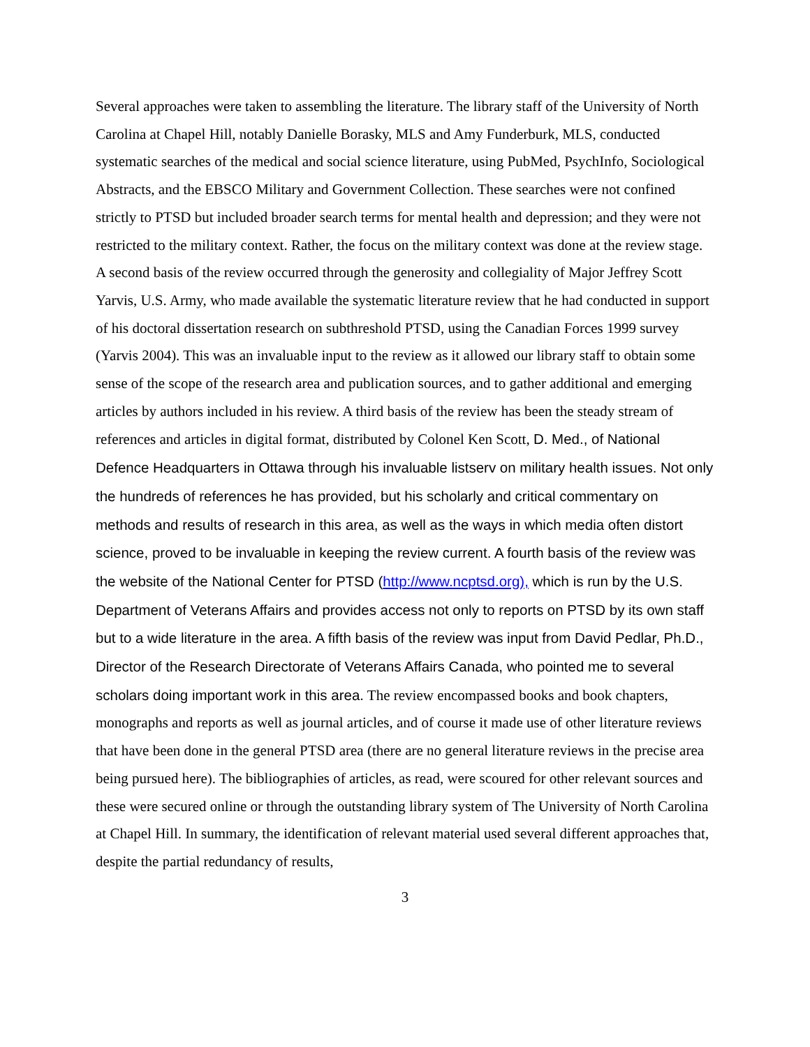Several approaches were taken to assembling the literature. The library staff of the University of North Carolina at Chapel Hill, notably Danielle Borasky, MLS and Amy Funderburk, MLS, conducted systematic searches of the medical and social science literature, using PubMed, PsychInfo, Sociological Abstracts, and the EBSCO Military and Government Collection. These searches were not confined strictly to PTSD but included broader search terms for mental health and depression; and they were not restricted to the military context. Rather, the focus on the military context was done at the review stage. A second basis of the review occurred through the generosity and collegiality of Major Jeffrey Scott Yarvis, U.S. Army, who made available the systematic literature review that he had conducted in support of his doctoral dissertation research on subthreshold PTSD, using the Canadian Forces 1999 survey (Yarvis 2004). This was an invaluable input to the review as it allowed our library staff to obtain some sense of the scope of the research area and publication sources, and to gather additional and emerging articles by authors included in his review. A third basis of the review has been the steady stream of references and articles in digital format, distributed by Colonel Ken Scott, D. Med., of National Defence Headquarters in Ottawa through his invaluable listserv on military health issues. Not only the hundreds of references he has provided, but his scholarly and critical commentary on methods and results of research in this area, as well as the ways in which media often distort science, proved to be invaluable in keeping the review current. A fourth basis of the review was the website of the National Center for PTSD (http://www.ncptsd.org), which is run by the U.S. Department of Veterans Affairs and provides access not only to reports on PTSD by its own staff but to a wide literature in the area. A fifth basis of the review was input from David Pedlar, Ph.D., Director of the Research Directorate of Veterans Affairs Canada, who pointed me to several scholars doing important work in this area. The review encompassed books and book chapters, monographs and reports as well as journal articles, and of course it made use of other literature reviews that have been done in the general PTSD area (there are no general literature reviews in the precise area being pursued here). The bibliographies of articles, as read, were scoured for other relevant sources and these were secured online or through the outstanding library system of The University of North Carolina at Chapel Hill. In summary, the identification of relevant material used several different approaches that, despite the partial redundancy of results,
3